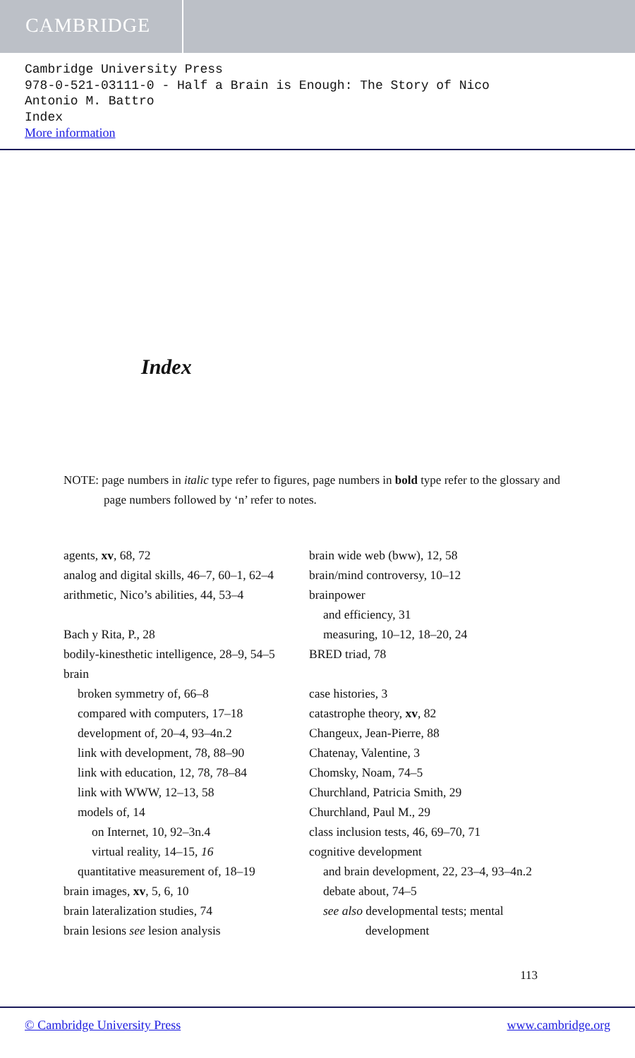CAMBRIDGE
Cambridge University Press
978-0-521-03111-0 - Half a Brain is Enough: The Story of Nico
Antonio M. Battro
Index
More information
Index
NOTE: page numbers in italic type refer to figures, page numbers in bold type refer to the glossary and page numbers followed by ‘n’ refer to notes.
agents, xv, 68, 72
analog and digital skills, 46–7, 60–1, 62–4
arithmetic, Nico’s abilities, 44, 53–4
Bach y Rita, P., 28
bodily-kinesthetic intelligence, 28–9, 54–5
brain
broken symmetry of, 66–8
compared with computers, 17–18
development of, 20–4, 93–4n.2
link with development, 78, 88–90
link with education, 12, 78, 78–84
link with WWW, 12–13, 58
models of, 14
on Internet, 10, 92–3n.4
virtual reality, 14–15, 16
quantitative measurement of, 18–19
brain images, xv, 5, 6, 10
brain lateralization studies, 74
brain lesions see lesion analysis
brain wide web (bww), 12, 58
brain/mind controversy, 10–12
brainpower
and efficiency, 31
measuring, 10–12, 18–20, 24
BRED triad, 78
case histories, 3
catastrophe theory, xv, 82
Changeux, Jean-Pierre, 88
Chatenay, Valentine, 3
Chomsky, Noam, 74–5
Churchland, Patricia Smith, 29
Churchland, Paul M., 29
class inclusion tests, 46, 69–70, 71
cognitive development
and brain development, 22, 23–4, 93–4n.2
debate about, 74–5
see also developmental tests; mental development
113
© Cambridge University Press www.cambridge.org